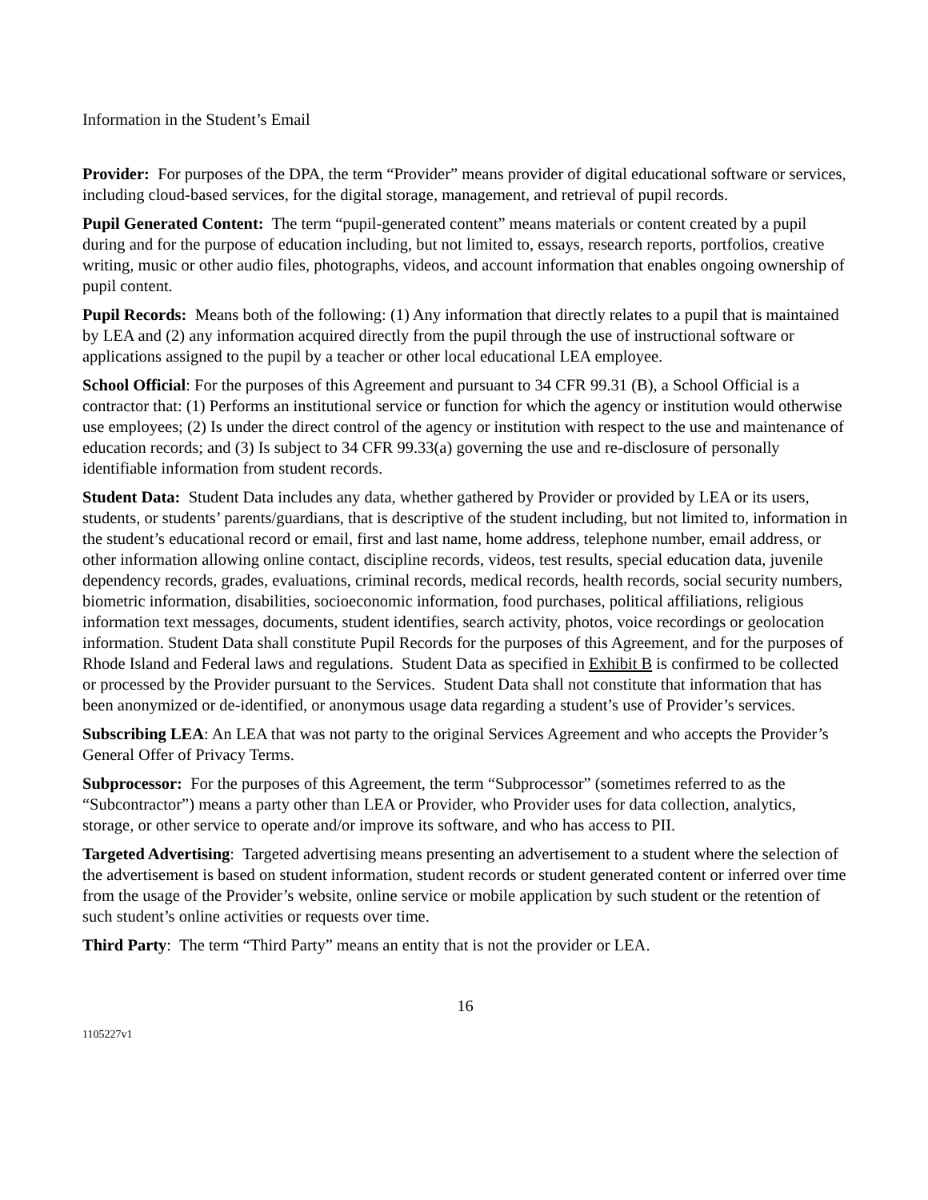Information in the Student’s Email
Provider: For purposes of the DPA, the term “Provider” means provider of digital educational software or services, including cloud-based services, for the digital storage, management, and retrieval of pupil records.
Pupil Generated Content: The term “pupil-generated content” means materials or content created by a pupil during and for the purpose of education including, but not limited to, essays, research reports, portfolios, creative writing, music or other audio files, photographs, videos, and account information that enables ongoing ownership of pupil content.
Pupil Records: Means both of the following: (1) Any information that directly relates to a pupil that is maintained by LEA and (2) any information acquired directly from the pupil through the use of instructional software or applications assigned to the pupil by a teacher or other local educational LEA employee.
School Official: For the purposes of this Agreement and pursuant to 34 CFR 99.31 (B), a School Official is a contractor that: (1) Performs an institutional service or function for which the agency or institution would otherwise use employees; (2) Is under the direct control of the agency or institution with respect to the use and maintenance of education records; and (3) Is subject to 34 CFR 99.33(a) governing the use and re-disclosure of personally identifiable information from student records.
Student Data: Student Data includes any data, whether gathered by Provider or provided by LEA or its users, students, or students’ parents/guardians, that is descriptive of the student including, but not limited to, information in the student’s educational record or email, first and last name, home address, telephone number, email address, or other information allowing online contact, discipline records, videos, test results, special education data, juvenile dependency records, grades, evaluations, criminal records, medical records, health records, social security numbers, biometric information, disabilities, socioeconomic information, food purchases, political affiliations, religious information text messages, documents, student identifies, search activity, photos, voice recordings or geolocation information. Student Data shall constitute Pupil Records for the purposes of this Agreement, and for the purposes of Rhode Island and Federal laws and regulations. Student Data as specified in Exhibit B is confirmed to be collected or processed by the Provider pursuant to the Services. Student Data shall not constitute that information that has been anonymized or de-identified, or anonymous usage data regarding a student’s use of Provider’s services.
Subscribing LEA: An LEA that was not party to the original Services Agreement and who accepts the Provider’s General Offer of Privacy Terms.
Subprocessor: For the purposes of this Agreement, the term “Subprocessor” (sometimes referred to as the “Subcontractor”) means a party other than LEA or Provider, who Provider uses for data collection, analytics, storage, or other service to operate and/or improve its software, and who has access to PII.
Targeted Advertising: Targeted advertising means presenting an advertisement to a student where the selection of the advertisement is based on student information, student records or student generated content or inferred over time from the usage of the Provider’s website, online service or mobile application by such student or the retention of such student’s online activities or requests over time.
Third Party: The term “Third Party” means an entity that is not the provider or LEA.
16
1105227v1